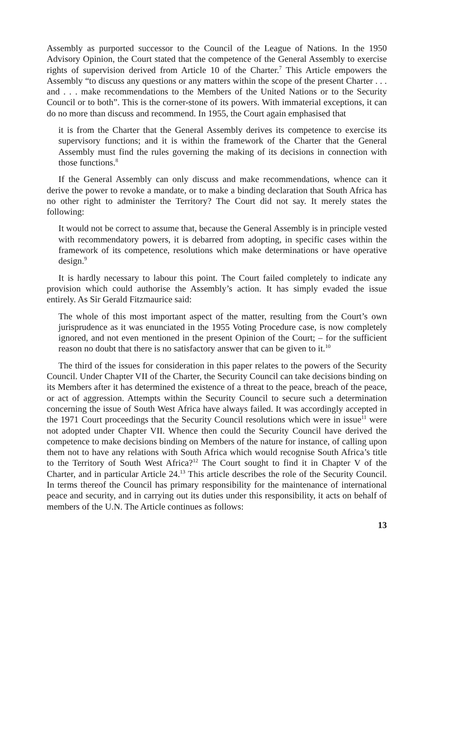Assembly as purported successor to the Council of the League of Nations. In the 1950 Advisory Opinion, the Court stated that the competence of the General Assembly to exercise rights of supervision derived from Article 10 of the Charter.<sup>7</sup> This Article empowers the Assembly “to discuss any questions or any matters within the scope of the present Charter . . . and . . . make recommendations to the Members of the United Nations or to the Security Council or to both”. This is the corner-stone of its powers. With immaterial exceptions, it can do no more than discuss and recommend. In 1955, the Court again emphasised that
it is from the Charter that the General Assembly derives its competence to exercise its supervisory functions; and it is within the framework of the Charter that the General Assembly must find the rules governing the making of its decisions in connection with those functions.<sup>8</sup>
If the General Assembly can only discuss and make recommendations, whence can it derive the power to revoke a mandate, or to make a binding declaration that South Africa has no other right to administer the Territory? The Court did not say. It merely states the following:
It would not be correct to assume that, because the General Assembly is in principle vested with recommendatory powers, it is debarred from adopting, in specific cases within the framework of its competence, resolutions which make determinations or have operative design.<sup>9</sup>
It is hardly necessary to labour this point. The Court failed completely to indicate any provision which could authorise the Assembly’s action. It has simply evaded the issue entirely. As Sir Gerald Fitzmaurice said:
The whole of this most important aspect of the matter, resulting from the Court’s own jurisprudence as it was enunciated in the 1955 Voting Procedure case, is now completely ignored, and not even mentioned in the present Opinion of the Court; – for the sufficient reason no doubt that there is no satisfactory answer that can be given to it.<sup>10</sup>
The third of the issues for consideration in this paper relates to the powers of the Security Council. Under Chapter VII of the Charter, the Security Council can take decisions binding on its Members after it has determined the existence of a threat to the peace, breach of the peace, or act of aggression. Attempts within the Security Council to secure such a determination concerning the issue of South West Africa have always failed. It was accordingly accepted in the 1971 Court proceedings that the Security Council resolutions which were in issue<sup>11</sup> were not adopted under Chapter VII. Whence then could the Security Council have derived the competence to make decisions binding on Members of the nature for instance, of calling upon them not to have any relations with South Africa which would recognise South Africa’s title to the Territory of South West Africa?<sup>12</sup> The Court sought to find it in Chapter V of the Charter, and in particular Article 24.<sup>13</sup> This article describes the role of the Security Council. In terms thereof the Council has primary responsibility for the maintenance of international peace and security, and in carrying out its duties under this responsibility, it acts on behalf of members of the U.N. The Article continues as follows:
13